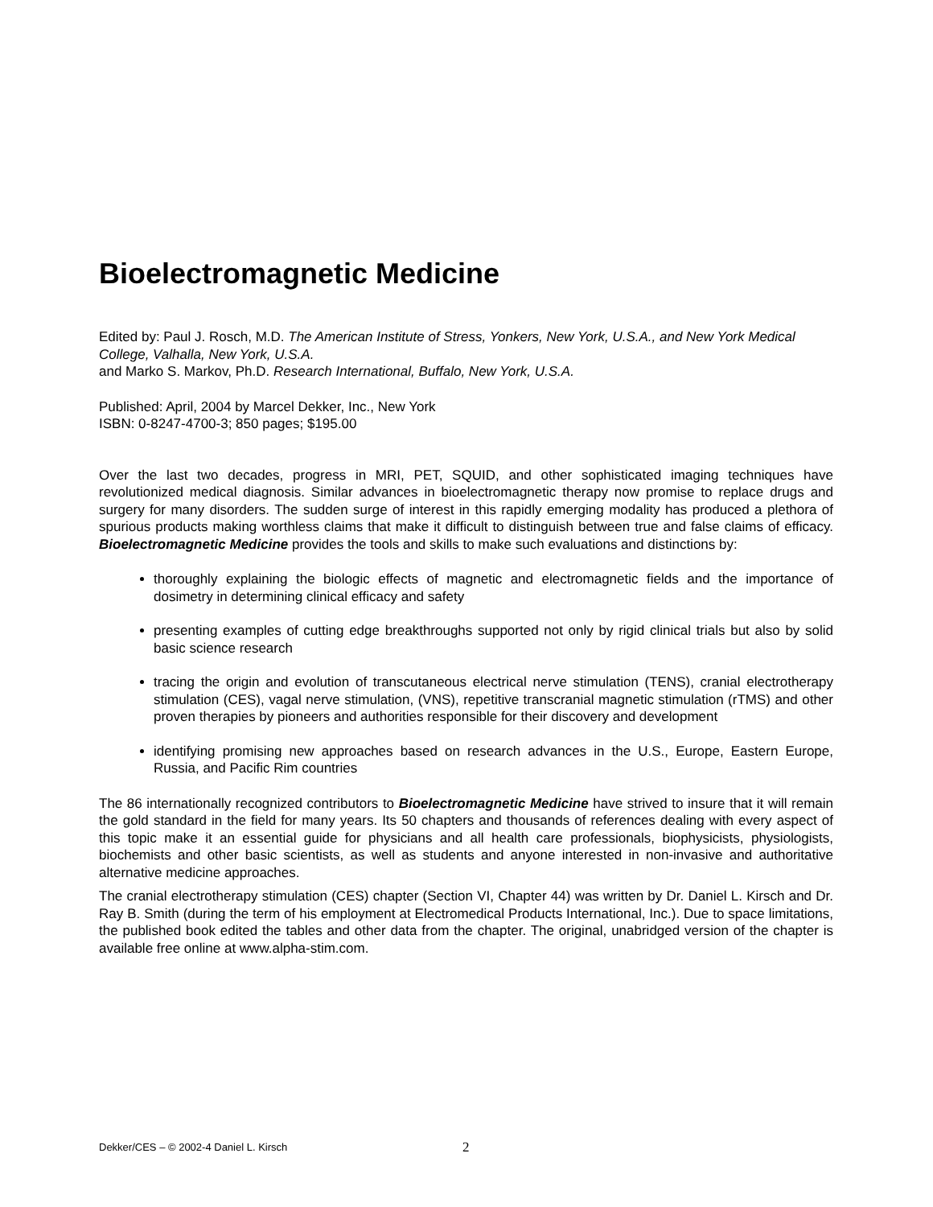Bioelectromagnetic Medicine
Edited by: Paul J. Rosch, M.D. The American Institute of Stress, Yonkers, New York, U.S.A., and New York Medical College, Valhalla, New York, U.S.A.
and Marko S. Markov, Ph.D. Research International, Buffalo, New York, U.S.A.
Published: April, 2004 by Marcel Dekker, Inc., New York
ISBN: 0-8247-4700-3; 850 pages; $195.00
Over the last two decades, progress in MRI, PET, SQUID, and other sophisticated imaging techniques have revolutionized medical diagnosis. Similar advances in bioelectromagnetic therapy now promise to replace drugs and surgery for many disorders. The sudden surge of interest in this rapidly emerging modality has produced a plethora of spurious products making worthless claims that make it difficult to distinguish between true and false claims of efficacy. Bioelectromagnetic Medicine provides the tools and skills to make such evaluations and distinctions by:
thoroughly explaining the biologic effects of magnetic and electromagnetic fields and the importance of dosimetry in determining clinical efficacy and safety
presenting examples of cutting edge breakthroughs supported not only by rigid clinical trials but also by solid basic science research
tracing the origin and evolution of transcutaneous electrical nerve stimulation (TENS), cranial electrotherapy stimulation (CES), vagal nerve stimulation, (VNS), repetitive transcranial magnetic stimulation (rTMS) and other proven therapies by pioneers and authorities responsible for their discovery and development
identifying promising new approaches based on research advances in the U.S., Europe, Eastern Europe, Russia, and Pacific Rim countries
The 86 internationally recognized contributors to Bioelectromagnetic Medicine have strived to insure that it will remain the gold standard in the field for many years. Its 50 chapters and thousands of references dealing with every aspect of this topic make it an essential guide for physicians and all health care professionals, biophysicists, physiologists, biochemists and other basic scientists, as well as students and anyone interested in non-invasive and authoritative alternative medicine approaches.
The cranial electrotherapy stimulation (CES) chapter (Section VI, Chapter 44) was written by Dr. Daniel L. Kirsch and Dr. Ray B. Smith (during the term of his employment at Electromedical Products International, Inc.). Due to space limitations, the published book edited the tables and other data from the chapter. The original, unabridged version of the chapter is available free online at www.alpha-stim.com.
Dekker/CES – © 2002-4 Daniel L. Kirsch 2